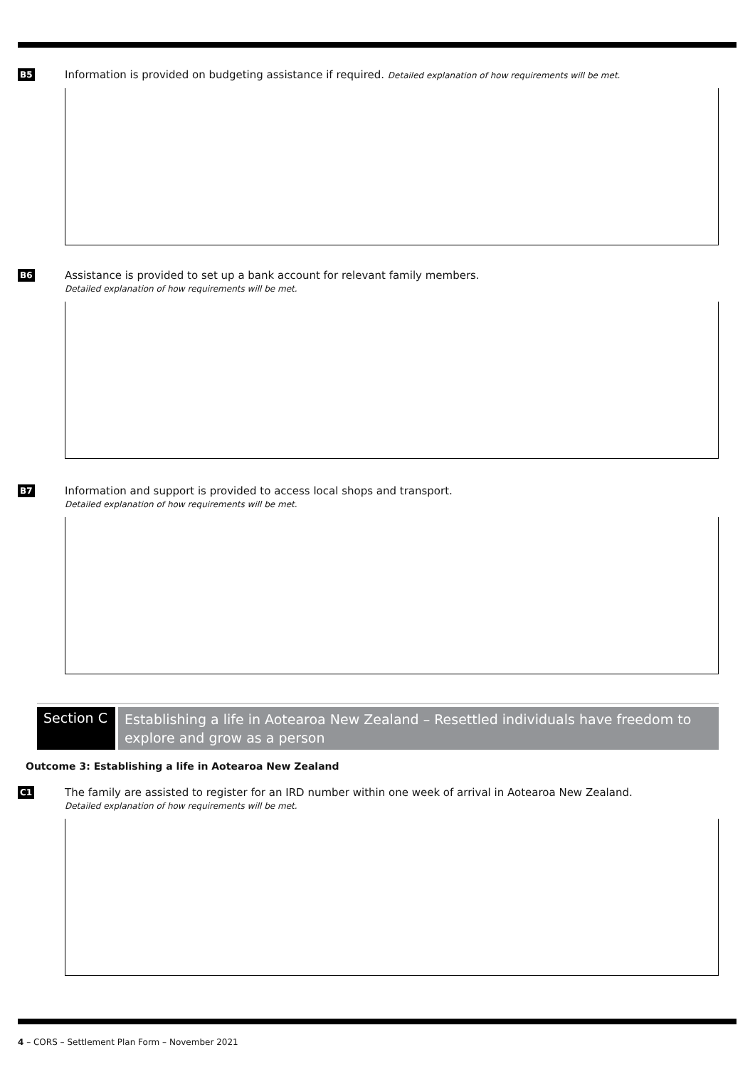B5
Information is provided on budgeting assistance if required. Detailed explanation of how requirements will be met.
B6
Assistance is provided to set up a bank account for relevant family members.
Detailed explanation of how requirements will be met.
B7
Information and support is provided to access local shops and transport.
Detailed explanation of how requirements will be met.
Section C
Establishing a life in Aotearoa New Zealand – Resettled individuals have freedom to explore and grow as a person
Outcome 3: Establishing a life in Aotearoa New Zealand
C1
The family are assisted to register for an IRD number within one week of arrival in Aotearoa New Zealand.
Detailed explanation of how requirements will be met.
4 – CORS – Settlement Plan Form – November 2021